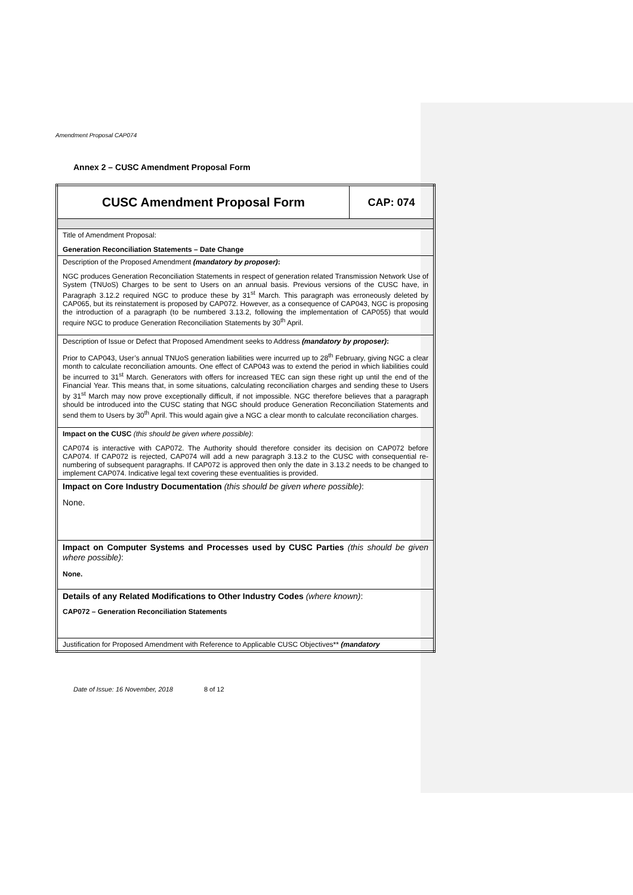Amendment Proposal CAP074
Annex 2 – CUSC Amendment Proposal Form
| CUSC Amendment Proposal Form | CAP: 074 |
| Title of Amendment Proposal: Generation Reconciliation Statements – Date Change | |
| Description of the Proposed Amendment (mandatory by proposer) : NGC produces Generation Reconciliation Statements in respect of generation related Transmission Network Use of System (TNUoS) Charges to be sent to Users on an annual basis. Previous versions of the CUSC have, in Paragraph 3.12.2 required NGC to produce these by 31<sup>st</sup> March. This paragraph was erroneously deleted by CAP065, but its reinstatement is proposed by CAP072. However, as a consequence of CAP043, NGC is proposing the introduction of a paragraph (to be numbered 3.13.2, following the implementation of CAP055) that would require NGC to produce Generation Reconciliation Statements by 30<sup>th</sup> April. | |
| Description of Issue or Defect that Proposed Amendment seeks to Address (mandatory by proposer) : Prior to CAP043, User’s annual TNUoS generation liabilities were incurred up to 28<sup>th</sup> February, giving NGC a clear month to calculate reconciliation amounts. One effect of CAP043 was to extend the period in which liabilities could be incurred to 31<sup>st</sup> March. Generators with offers for increased TEC can sign these right up until the end of the Financial Year. This means that, in some situations, calculating reconciliation charges and sending these to Users by 31<sup>st</sup> March may now prove exceptionally difficult, if not impossible. NGC therefore believes that a paragraph should be introduced into the CUSC stating that NGC should produce Generation Reconciliation Statements and send them to Users by 30<sup>th</sup> April. This would again give a NGC a clear month to calculate reconciliation charges. | |
| Impact on the CUSC (this should be given where possible) : CAP074 is interactive with CAP072. The Authority should therefore consider its decision on CAP072 before CAP074. If CAP072 is rejected, CAP074 will add a new paragraph 3.13.2 to the CUSC with consequential re-numbering of subsequent paragraphs. If CAP072 is approved then only the date in 3.13.2 needs to be changed to implement CAP074. Indicative legal text covering these eventualities is provided. | |
| Impact on Core Industry Documentation (this should be given where possible) : None. | |
| Impact on Computer Systems and Processes used by CUSC Parties (this should be given where possible) : None. | |
| Details of any Related Modifications to Other Industry Codes (where known) : CAP072 – Generation Reconciliation Statements | |
| Justification for Proposed Amendment with Reference to Applicable CUSC Objectives** (mandatory | |
Date of Issue: 16 November, 2018 8 of 12